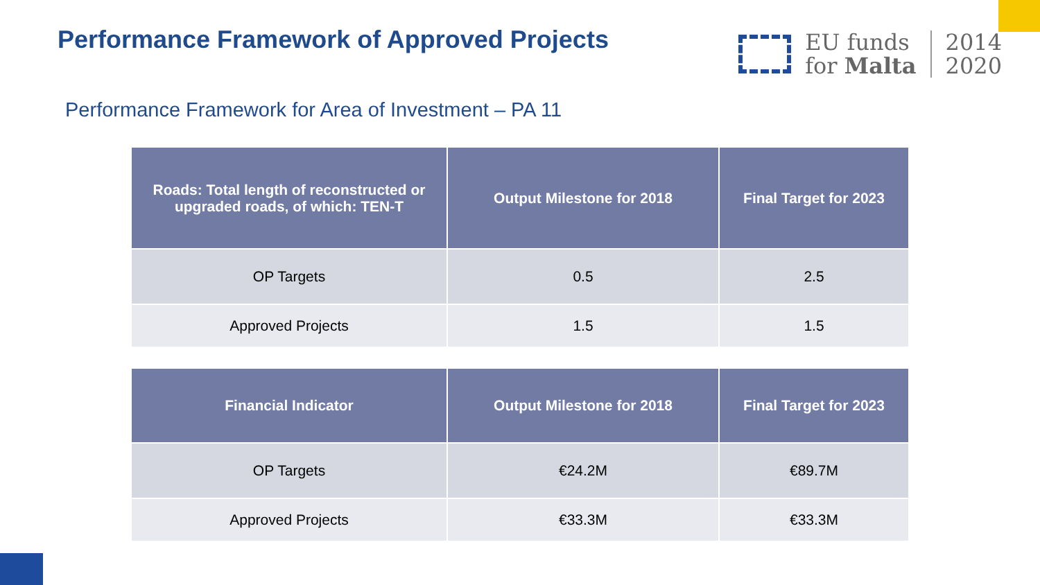Performance Framework of Approved Projects
EU funds
for Malta
2014
2020
Performance Framework for Area of Investment – PA 11
| Roads: Total length of reconstructed or upgraded roads, of which: TEN-T | Output Milestone for 2018 | Final Target for 2023 |
| --- | --- | --- |
| OP Targets | 0.5 | 2.5 |
| Approved Projects | 1.5 | 1.5 |
| Financial Indicator | Output Milestone for 2018 | Final Target for 2023 |
| --- | --- | --- |
| OP Targets | €24.2M | €89.7M |
| Approved Projects | €33.3M | €33.3M |